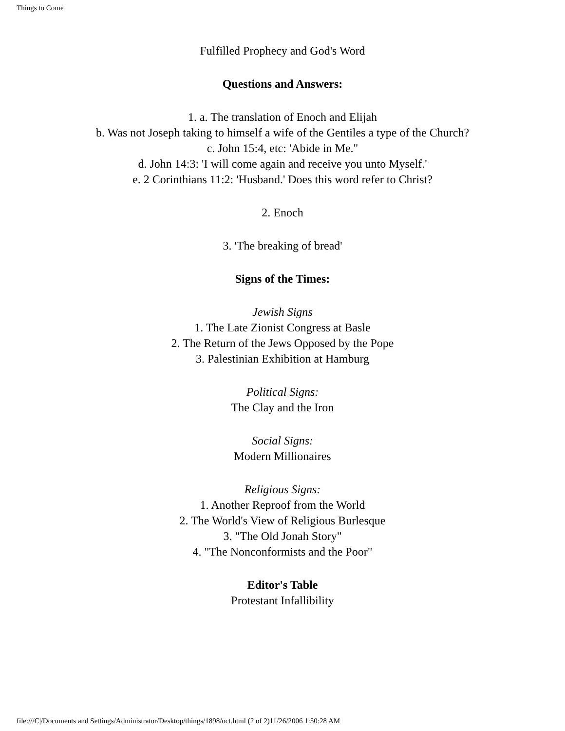Things to Come
Fulfilled Prophecy and God's Word
Questions and Answers:
1. a. The translation of Enoch and Elijah
b. Was not Joseph taking to himself a wife of the Gentiles a type of the Church?
c. John 15:4, etc: 'Abide in Me."
d. John 14:3: 'I will come again and receive you unto Myself.'
e. 2 Corinthians 11:2: 'Husband.' Does this word refer to Christ?
2. Enoch
3. 'The breaking of bread'
Signs of the Times:
Jewish Signs
1. The Late Zionist Congress at Basle
2. The Return of the Jews Opposed by the Pope
3. Palestinian Exhibition at Hamburg
Political Signs:
The Clay and the Iron
Social Signs:
Modern Millionaires
Religious Signs:
1. Another Reproof from the World
2. The World's View of Religious Burlesque
3. "The Old Jonah Story"
4. "The Nonconformists and the Poor"
Editor's Table
Protestant Infallibility
file:///C|/Documents and Settings/Administrator/Desktop/things/1898/oct.html (2 of 2)11/26/2006 1:50:28 AM